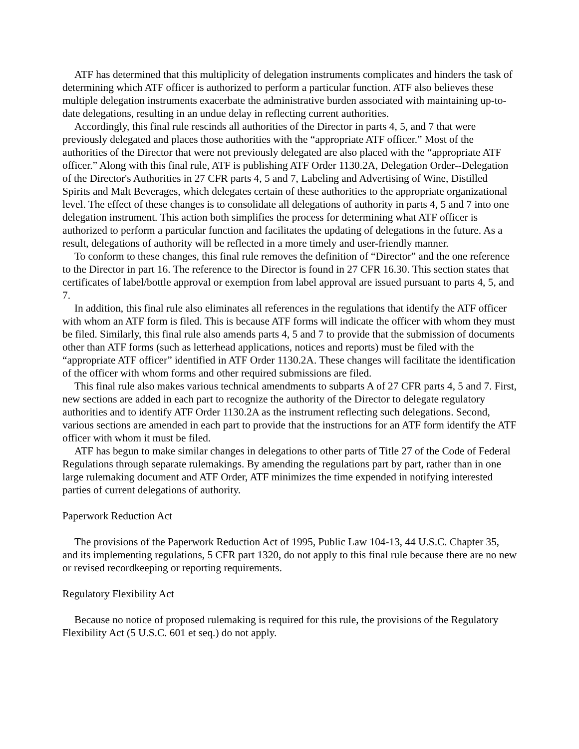ATF has determined that this multiplicity of delegation instruments complicates and hinders the task of determining which ATF officer is authorized to perform a particular function. ATF also believes these multiple delegation instruments exacerbate the administrative burden associated with maintaining up-to-date delegations, resulting in an undue delay in reflecting current authorities.
Accordingly, this final rule rescinds all authorities of the Director in parts 4, 5, and 7 that were previously delegated and places those authorities with the “appropriate ATF officer.” Most of the authorities of the Director that were not previously delegated are also placed with the “appropriate ATF officer.” Along with this final rule, ATF is publishing ATF Order 1130.2A, Delegation Order--Delegation of the Director's Authorities in 27 CFR parts 4, 5 and 7, Labeling and Advertising of Wine, Distilled Spirits and Malt Beverages, which delegates certain of these authorities to the appropriate organizational level. The effect of these changes is to consolidate all delegations of authority in parts 4, 5 and 7 into one delegation instrument. This action both simplifies the process for determining what ATF officer is authorized to perform a particular function and facilitates the updating of delegations in the future. As a result, delegations of authority will be reflected in a more timely and user-friendly manner.
To conform to these changes, this final rule removes the definition of “Director” and the one reference to the Director in part 16. The reference to the Director is found in 27 CFR 16.30. This section states that certificates of label/bottle approval or exemption from label approval are issued pursuant to parts 4, 5, and 7.
In addition, this final rule also eliminates all references in the regulations that identify the ATF officer with whom an ATF form is filed. This is because ATF forms will indicate the officer with whom they must be filed. Similarly, this final rule also amends parts 4, 5 and 7 to provide that the submission of documents other than ATF forms (such as letterhead applications, notices and reports) must be filed with the “appropriate ATF officer” identified in ATF Order 1130.2A. These changes will facilitate the identification of the officer with whom forms and other required submissions are filed.
This final rule also makes various technical amendments to subparts A of 27 CFR parts 4, 5 and 7. First, new sections are added in each part to recognize the authority of the Director to delegate regulatory authorities and to identify ATF Order 1130.2A as the instrument reflecting such delegations. Second, various sections are amended in each part to provide that the instructions for an ATF form identify the ATF officer with whom it must be filed.
ATF has begun to make similar changes in delegations to other parts of Title 27 of the Code of Federal Regulations through separate rulemakings. By amending the regulations part by part, rather than in one large rulemaking document and ATF Order, ATF minimizes the time expended in notifying interested parties of current delegations of authority.
Paperwork Reduction Act
The provisions of the Paperwork Reduction Act of 1995, Public Law 104-13, 44 U.S.C. Chapter 35, and its implementing regulations, 5 CFR part 1320, do not apply to this final rule because there are no new or revised recordkeeping or reporting requirements.
Regulatory Flexibility Act
Because no notice of proposed rulemaking is required for this rule, the provisions of the Regulatory Flexibility Act (5 U.S.C. 601 et seq.) do not apply.